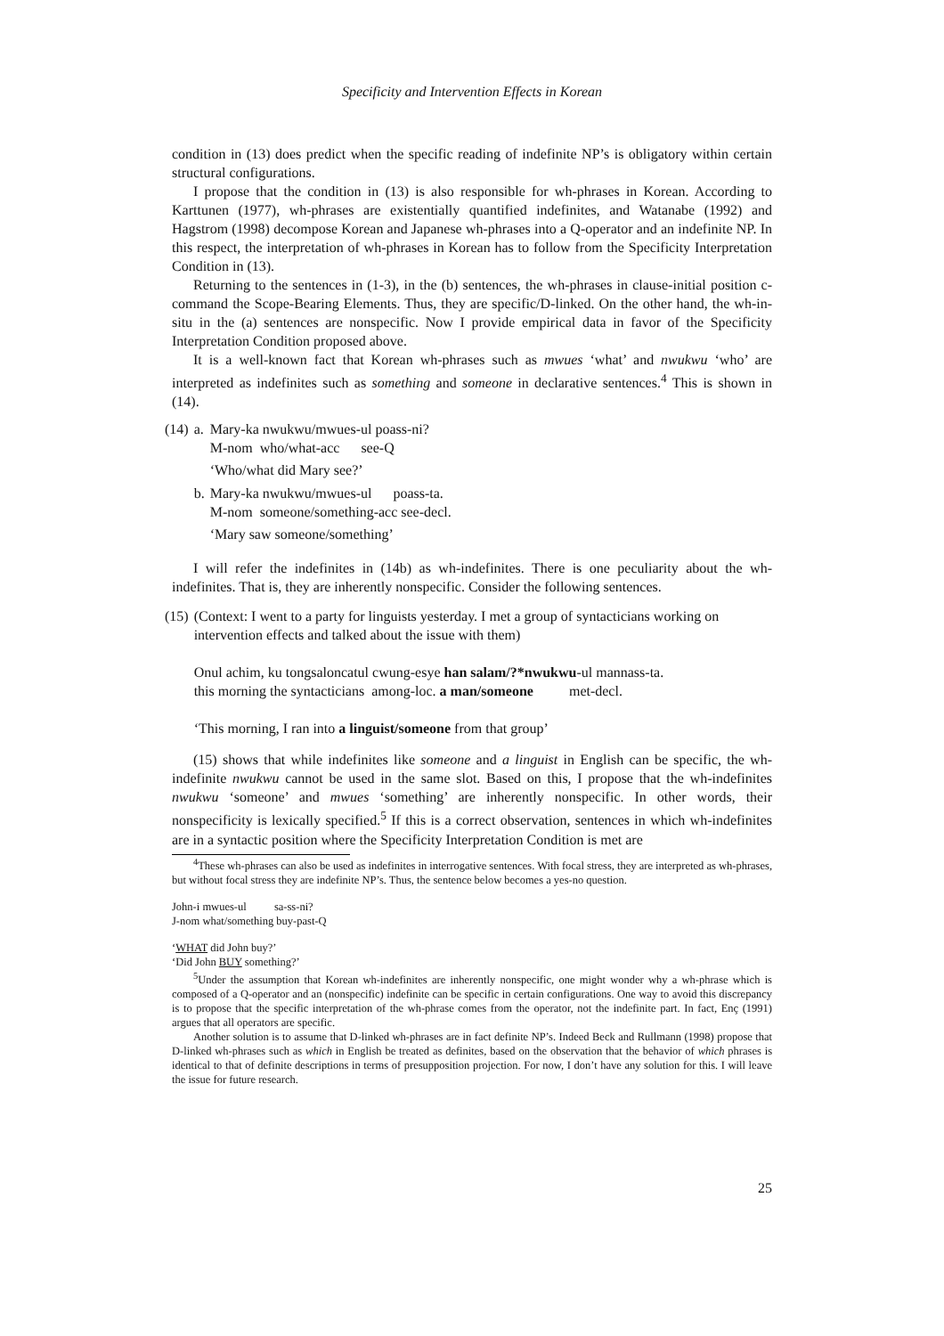Specificity and Intervention Effects in Korean
condition in (13) does predict when the specific reading of indefinite NP’s is obligatory within certain structural configurations.
I propose that the condition in (13) is also responsible for wh-phrases in Korean. According to Karttunen (1977), wh-phrases are existentially quantified indefinites, and Watanabe (1992) and Hagstrom (1998) decompose Korean and Japanese wh-phrases into a Q-operator and an indefinite NP. In this respect, the interpretation of wh-phrases in Korean has to follow from the Specificity Interpretation Condition in (13).
Returning to the sentences in (1-3), in the (b) sentences, the wh-phrases in clause-initial position c-command the Scope-Bearing Elements. Thus, they are specific/D-linked. On the other hand, the wh-in-situ in the (a) sentences are nonspecific. Now I provide empirical data in favor of the Specificity Interpretation Condition proposed above.
It is a well-known fact that Korean wh-phrases such as mwues ‘what’ and nwukwu ‘who’ are interpreted as indefinites such as something and someone in declarative sentences.<sup>4</sup> This is shown in (14).
| (14) | a. | Mary-ka nwukwu/mwues-ul poass-ni? M-nom who/what-acc see-Q ‘Who/what did Mary see?’ |
| | b. | Mary-ka nwukwu/mwues-ul poass-ta. M-nom someone/something-acc see-decl. ‘Mary saw someone/something’ |
I will refer the indefinites in (14b) as wh-indefinites. There is one peculiarity about the wh-indefinites. That is, they are inherently nonspecific. Consider the following sentences.
| (15) | (Context: I went to a party for linguists yesterday. I met a group of syntacticians working on intervention effects and talked about the issue with them) Onul achim, ku tongsaloncatul cwung-esye han salam/?*nwukwu -ul mannass-ta. this morning the syntacticians among-loc. a man/someone met-decl. ‘This morning, I ran into a linguist/someone from that group’ |
(15) shows that while indefinites like someone and a linguist in English can be specific, the wh-indefinite nwukwu cannot be used in the same slot. Based on this, I propose that the wh-indefinites nwukwu ‘someone’ and mwues ‘something’ are inherently nonspecific. In other words, their nonspecificity is lexically specified.<sup>5</sup> If this is a correct observation, sentences in which wh-indefinites are in a syntactic position where the Specificity Interpretation Condition is met are
<sup>4</sup> These wh-phrases can also be used as indefinites in interrogative sentences. With focal stress, they are interpreted as wh-phrases, but without focal stress they are indefinite NP’s. Thus, the sentence below becomes a yes-no question.
John-i mwues-ul sa-ss-ni?
J-nom what/something buy-past-Q
‘WHAT did John buy?’
‘Did John BUY something?’
<sup>5</sup> Under the assumption that Korean wh-indefinites are inherently nonspecific, one might wonder why a wh-phrase which is composed of a Q-operator and an (nonspecific) indefinite can be specific in certain configurations. One way to avoid this discrepancy is to propose that the specific interpretation of the wh-phrase comes from the operator, not the indefinite part. In fact, Enç (1991) argues that all operators are specific.
Another solution is to assume that D-linked wh-phrases are in fact definite NP’s. Indeed Beck and Rullmann (1998) propose that D-linked wh-phrases such as which in English be treated as definites, based on the observation that the behavior of which phrases is identical to that of definite descriptions in terms of presupposition projection. For now, I don’t have any solution for this. I will leave the issue for future research.
25